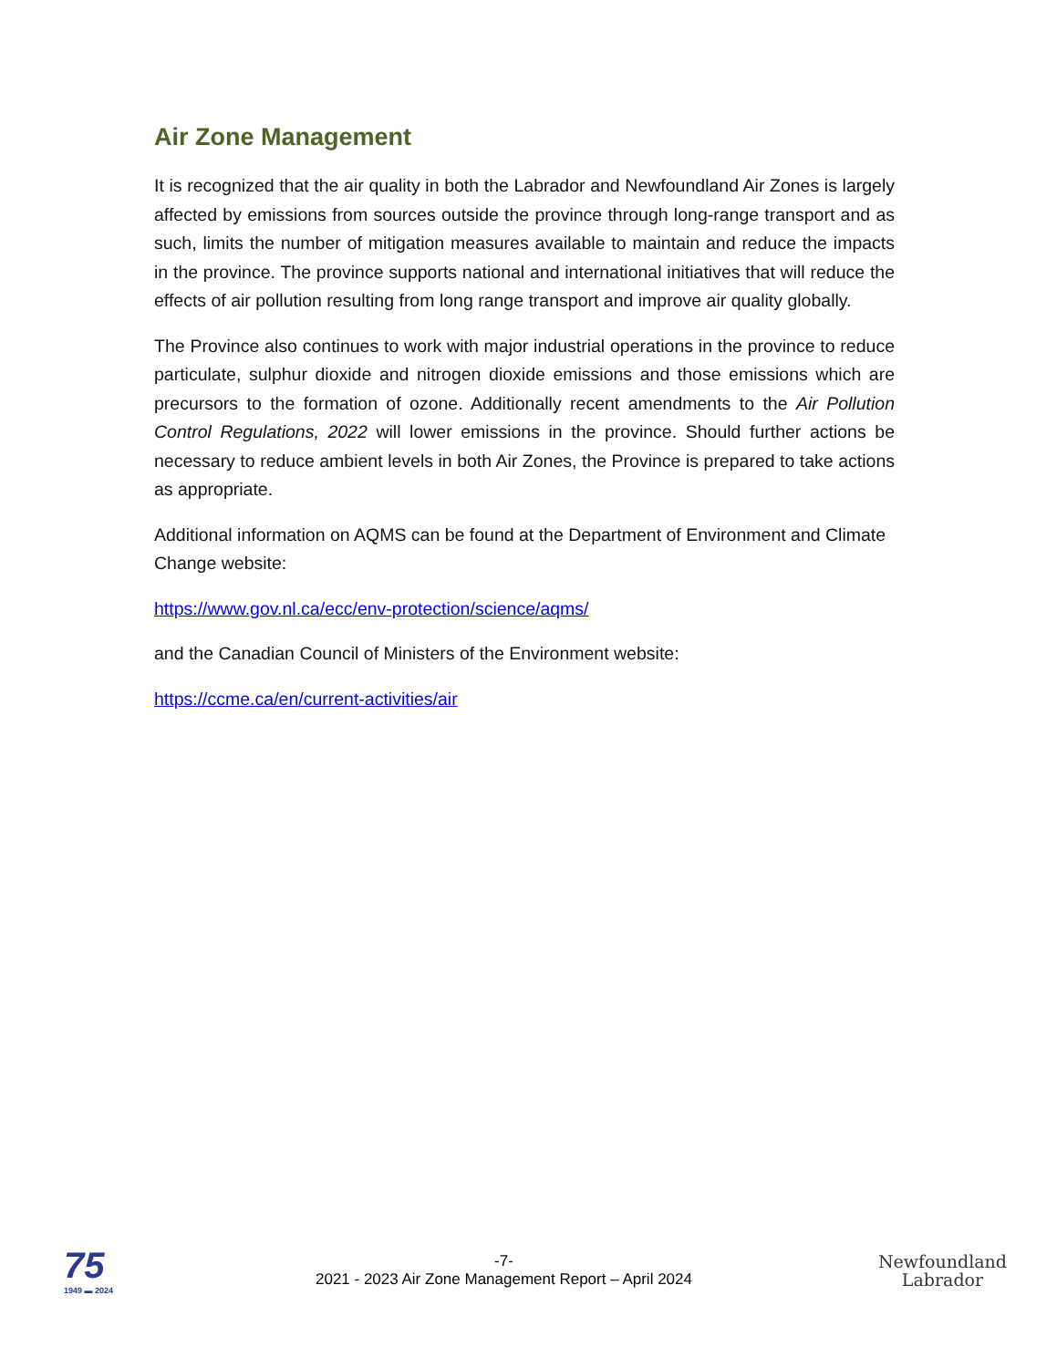Air Zone Management
It is recognized that the air quality in both the Labrador and Newfoundland Air Zones is largely affected by emissions from sources outside the province through long-range transport and as such, limits the number of mitigation measures available to maintain and reduce the impacts in the province. The province supports national and international initiatives that will reduce the effects of air pollution resulting from long range transport and improve air quality globally.
The Province also continues to work with major industrial operations in the province to reduce particulate, sulphur dioxide and nitrogen dioxide emissions and those emissions which are precursors to the formation of ozone. Additionally recent amendments to the Air Pollution Control Regulations, 2022 will lower emissions in the province. Should further actions be necessary to reduce ambient levels in both Air Zones, the Province is prepared to take actions as appropriate.
Additional information on AQMS can be found at the Department of Environment and Climate Change website:
https://www.gov.nl.ca/ecc/env-protection/science/aqms/
and the Canadian Council of Ministers of the Environment website:
https://ccme.ca/en/current-activities/air
75
1949 ▬ 2024
-7-
2021 - 2023 Air Zone Management Report – April 2024
Newfoundland
Labrador